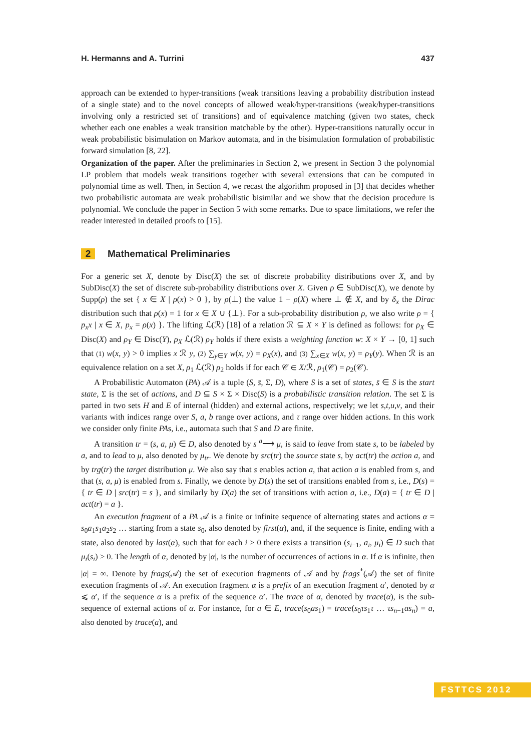H. Hermanns and A. Turrini 437
approach can be extended to hyper-transitions (weak transitions leaving a probability distribution instead of a single state) and to the novel concepts of allowed weak/hyper-transitions (weak/hyper-transitions involving only a restricted set of transitions) and of equivalence matching (given two states, check whether each one enables a weak transition matchable by the other). Hyper-transitions naturally occur in weak probabilistic bisimulation on Markov automata, and in the bisimulation formulation of probabilistic forward simulation [8, 22].
Organization of the paper. After the preliminaries in Section 2, we present in Section 3 the polynomial LP problem that models weak transitions together with several extensions that can be computed in polynomial time as well. Then, in Section 4, we recast the algorithm proposed in [3] that decides whether two probabilistic automata are weak probabilistic bisimilar and we show that the decision procedure is polynomial. We conclude the paper in Section 5 with some remarks. Due to space limitations, we refer the reader interested in detailed proofs to [15].
2 Mathematical Preliminaries
For a generic set X, denote by Disc(X) the set of discrete probability distributions over X, and by SubDisc(X) the set of discrete sub-probability distributions over X. Given ρ ∈ SubDisc(X), we denote by Supp(ρ) the set { x ∈ X | ρ(x) > 0 }, by ρ(⊥) the value 1 − ρ(X) where ⊥ ∉ X, and by δ<sub>x</sub> the Dirac distribution such that ρ(x) = 1 for x ∈ X ∪ {⊥}. For a sub-probability distribution ρ, we also write ρ = { p<sub>x</sub>x | x ∈ X, p<sub>x</sub> = ρ(x) }. The lifting ℒ(ℛ) [18] of a relation ℛ ⊆ X × Y is defined as follows: for ρ<sub>X</sub> ∈ Disc(X) and ρ<sub>Y</sub> ∈ Disc(Y), ρ<sub>X</sub> ℒ(ℛ) ρ<sub>Y</sub> holds if there exists a weighting function w: X × Y → [0, 1] such that (1) w(x, y) > 0 implies x ℛ y, (2) ∑<sub>y∈Y</sub> w(x, y) = ρ<sub>X</sub>(x), and (3) ∑<sub>x∈X</sub> w(x, y) = ρ<sub>Y</sub>(y). When ℛ is an equivalence relation on a set X, ρ<sub>1</sub> ℒ(ℛ) ρ<sub>2</sub> holds if for each 𝒞 ∈ X/ℛ, ρ<sub>1</sub>(𝒞) = ρ<sub>2</sub>(𝒞).
A Probabilistic Automaton (PA) 𝒜 is a tuple (S, s̄, Σ, D), where S is a set of states, s̄ ∈ S is the start state, Σ is the set of actions, and D ⊆ S × Σ × Disc(S) is a probabilistic transition relation. The set Σ is parted in two sets H and E of internal (hidden) and external actions, respectively; we let s,t,u,v, and their variants with indices range over S, a, b range over actions, and τ range over hidden actions. In this work we consider only finite PAs, i.e., automata such that S and D are finite.
A transition tr = (s, a, μ) ∈ D, also denoted by s <sup>a</sup>⟶ μ, is said to leave from state s, to be labeled by a, and to lead to μ, also denoted by μ<sub>tr</sub>. We denote by src(tr) the source state s, by act(tr) the action a, and by trg(tr) the target distribution μ. We also say that s enables action a, that action a is enabled from s, and that (s, a, μ) is enabled from s. Finally, we denote by D(s) the set of transitions enabled from s, i.e., D(s) = { tr ∈ D | src(tr) = s }, and similarly by D(a) the set of transitions with action a, i.e., D(a) = { tr ∈ D | act(tr) = a }.
An execution fragment of a PA 𝒜 is a finite or infinite sequence of alternating states and actions α = s<sub>0</sub>a<sub>1</sub>s<sub>1</sub>a<sub>2</sub>s<sub>2</sub> … starting from a state s<sub>0</sub>, also denoted by first(α), and, if the sequence is finite, ending with a state, also denoted by last(α), such that for each i > 0 there exists a transition (s<sub>i−1</sub>, a<sub>i</sub>, μ<sub>i</sub>) ∈ D such that μ<sub>i</sub>(s<sub>i</sub>) > 0. The length of α, denoted by |α|, is the number of occurrences of actions in α. If α is infinite, then |α| = ∞. Denote by frags(𝒜) the set of execution fragments of 𝒜 and by frags<sup>*</sup>(𝒜) the set of finite execution fragments of 𝒜. An execution fragment α is a prefix of an execution fragment α′, denoted by α ⩽ α′, if the sequence α is a prefix of the sequence α′. The trace of α, denoted by trace(α), is the sub-sequence of external actions of α. For instance, for a ∈ E, trace(s<sub>0</sub>as<sub>1</sub>) = trace(s<sub>0</sub>τs<sub>1</sub>τ … τs<sub>n−1</sub>as<sub>n</sub>) = a, also denoted by trace(a), and
FSTTCS 2012